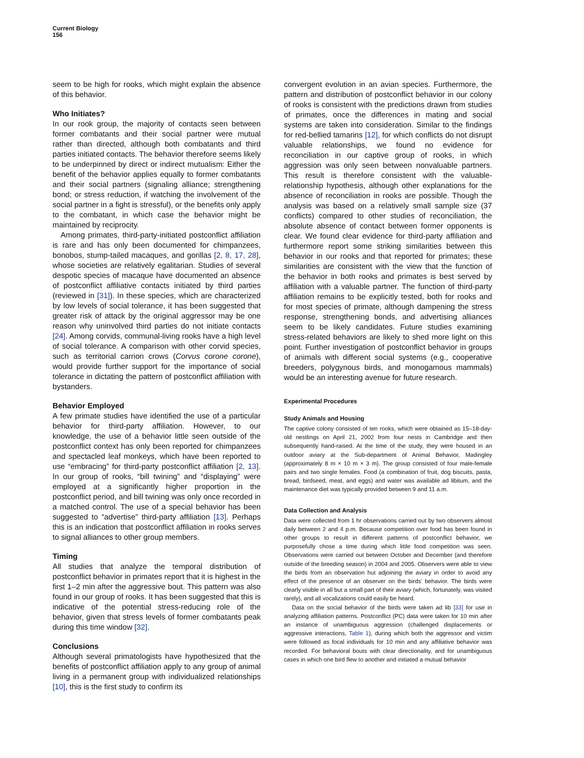Current Biology
156
seem to be high for rooks, which might explain the absence of this behavior.
Who Initiates?
In our rook group, the majority of contacts seen between former combatants and their social partner were mutual rather than directed, although both combatants and third parties initiated contacts. The behavior therefore seems likely to be underpinned by direct or indirect mutualism: Either the benefit of the behavior applies equally to former combatants and their social partners (signaling alliance; strengthening bond; or stress reduction, if watching the involvement of the social partner in a fight is stressful), or the benefits only apply to the combatant, in which case the behavior might be maintained by reciprocity.
Among primates, third-party-initiated postconflict affiliation is rare and has only been documented for chimpanzees, bonobos, stump-tailed macaques, and gorillas [2, 8, 17, 28], whose societies are relatively egalitarian. Studies of several despotic species of macaque have documented an absence of postconflict affiliative contacts initiated by third parties (reviewed in [31]). In these species, which are characterized by low levels of social tolerance, it has been suggested that greater risk of attack by the original aggressor may be one reason why uninvolved third parties do not initiate contacts [24]. Among corvids, communal-living rooks have a high level of social tolerance. A comparison with other corvid species, such as territorial carrion crows (Corvus corone corone), would provide further support for the importance of social tolerance in dictating the pattern of postconflict affiliation with bystanders.
Behavior Employed
A few primate studies have identified the use of a particular behavior for third-party affiliation. However, to our knowledge, the use of a behavior little seen outside of the postconflict context has only been reported for chimpanzees and spectacled leaf monkeys, which have been reported to use “embracing” for third-party postconflict affiliation [2, 13]. In our group of rooks, “bill twining” and “displaying” were employed at a significantly higher proportion in the postconflict period, and bill twining was only once recorded in a matched control. The use of a special behavior has been suggested to “advertise” third-party affiliation [13]. Perhaps this is an indication that postconflict affiliation in rooks serves to signal alliances to other group members.
Timing
All studies that analyze the temporal distribution of postconflict behavior in primates report that it is highest in the first 1–2 min after the aggressive bout. This pattern was also found in our group of rooks. It has been suggested that this is indicative of the potential stress-reducing role of the behavior, given that stress levels of former combatants peak during this time window [32].
Conclusions
Although several primatologists have hypothesized that the benefits of postconflict affiliation apply to any group of animal living in a permanent group with individualized relationships [10], this is the first study to confirm its
convergent evolution in an avian species. Furthermore, the pattern and distribution of postconflict behavior in our colony of rooks is consistent with the predictions drawn from studies of primates, once the differences in mating and social systems are taken into consideration. Similar to the findings for red-bellied tamarins [12], for which conflicts do not disrupt valuable relationships, we found no evidence for reconciliation in our captive group of rooks, in which aggression was only seen between nonvaluable partners. This result is therefore consistent with the valuable-relationship hypothesis, although other explanations for the absence of reconciliation in rooks are possible. Though the analysis was based on a relatively small sample size (37 conflicts) compared to other studies of reconciliation, the absolute absence of contact between former opponents is clear. We found clear evidence for third-party affiliation and furthermore report some striking similarities between this behavior in our rooks and that reported for primates; these similarities are consistent with the view that the function of the behavior in both rooks and primates is best served by affiliation with a valuable partner. The function of third-party affiliation remains to be explicitly tested, both for rooks and for most species of primate, although dampening the stress response, strengthening bonds, and advertising alliances seem to be likely candidates. Future studies examining stress-related behaviors are likely to shed more light on this point. Further investigation of postconflict behavior in groups of animals with different social systems (e.g., cooperative breeders, polygynous birds, and monogamous mammals) would be an interesting avenue for future research.
Experimental Procedures
Study Animals and Housing
The captive colony consisted of ten rooks, which were obtained as 15–18-day-old nestlings on April 21, 2002 from four nests in Cambridge and then subsequently hand-raised. At the time of the study, they were housed in an outdoor aviary at the Sub-department of Animal Behavior, Madingley (approximately 8 m × 10 m × 3 m). The group consisted of four male-female pairs and two single females. Food (a combination of fruit, dog biscuits, pasta, bread, birdseed, meat, and eggs) and water was available ad libitum, and the maintenance diet was typically provided between 9 and 11 a.m.
Data Collection and Analysis
Data were collected from 1 hr observations carried out by two observers almost daily between 2 and 4 p.m. Because competition over food has been found in other groups to result in different patterns of postconflict behavior, we purposefully chose a time during which little food competition was seen. Observations were carried out between October and December (and therefore outside of the breeding season) in 2004 and 2005. Observers were able to view the birds from an observation hut adjoining the aviary in order to avoid any effect of the presence of an observer on the birds’ behavior. The birds were clearly visible in all but a small part of their aviary (which, fortunately, was visited rarely), and all vocalizations could easily be heard.
Data on the social behavior of the birds were taken ad lib [33] for use in analyzing affiliation patterns. Postconflict (PC) data were taken for 10 min after an instance of unambiguous aggression (challenged displacements or aggressive interactions, Table 1), during which both the aggressor and victim were followed as focal individuals for 10 min and any affiliative behavior was recorded. For behavioral bouts with clear directionality, and for unambiguous cases in which one bird flew to another and initiated a mutual behavior